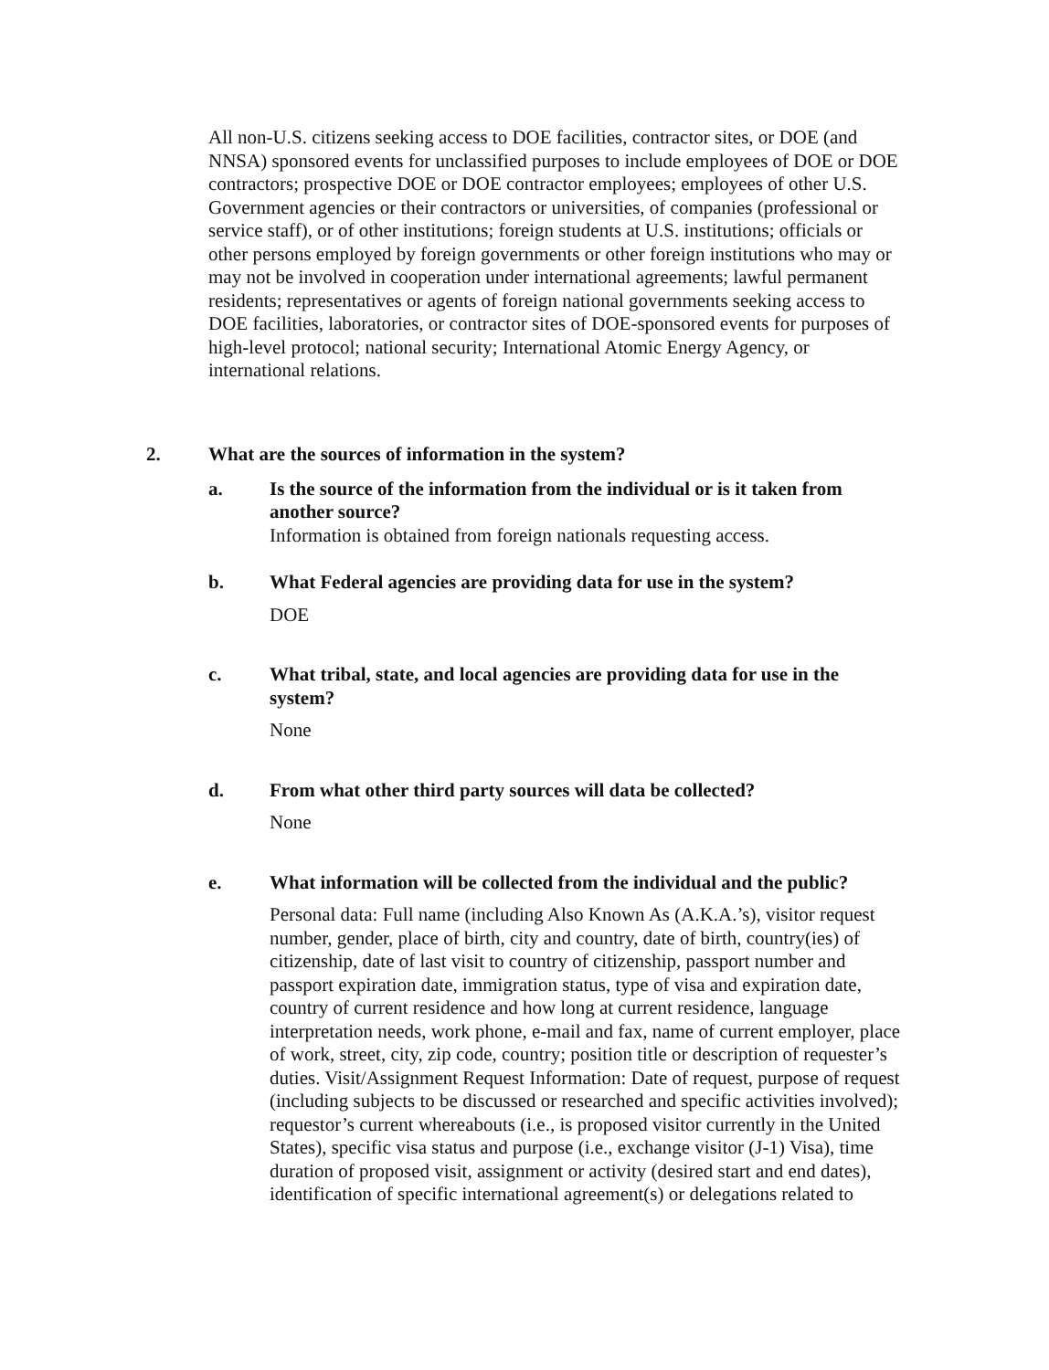All non-U.S. citizens seeking access to DOE facilities, contractor sites, or DOE (and NNSA) sponsored events for unclassified purposes to include employees of DOE or DOE contractors; prospective DOE or DOE contractor employees; employees of other U.S. Government agencies or their contractors or universities, of companies (professional or service staff), or of other institutions; foreign students at U.S. institutions; officials or other persons employed by foreign governments or other foreign institutions who may or may not be involved in cooperation under international agreements; lawful permanent residents; representatives or agents of foreign national governments seeking access to DOE facilities, laboratories, or contractor sites of DOE-sponsored events for purposes of high-level protocol; national security; International Atomic Energy Agency, or international relations.
2. What are the sources of information in the system?
a. Is the source of the information from the individual or is it taken from another source?
Information is obtained from foreign nationals requesting access.
b. What Federal agencies are providing data for use in the system?
DOE
c. What tribal, state, and local agencies are providing data for use in the system?
None
d. From what other third party sources will data be collected?
None
e. What information will be collected from the individual and the public?
Personal data: Full name (including Also Known As (A.K.A.’s), visitor request number, gender, place of birth, city and country, date of birth, country(ies) of citizenship, date of last visit to country of citizenship, passport number and passport expiration date, immigration status, type of visa and expiration date, country of current residence and how long at current residence, language interpretation needs, work phone, e-mail and fax, name of current employer, place of work, street, city, zip code, country; position title or description of requester’s duties. Visit/Assignment Request Information: Date of request, purpose of request (including subjects to be discussed or researched and specific activities involved); requestor’s current whereabouts (i.e., is proposed visitor currently in the United States), specific visa status and purpose (i.e., exchange visitor (J-1) Visa), time duration of proposed visit, assignment or activity (desired start and end dates), identification of specific international agreement(s) or delegations related to